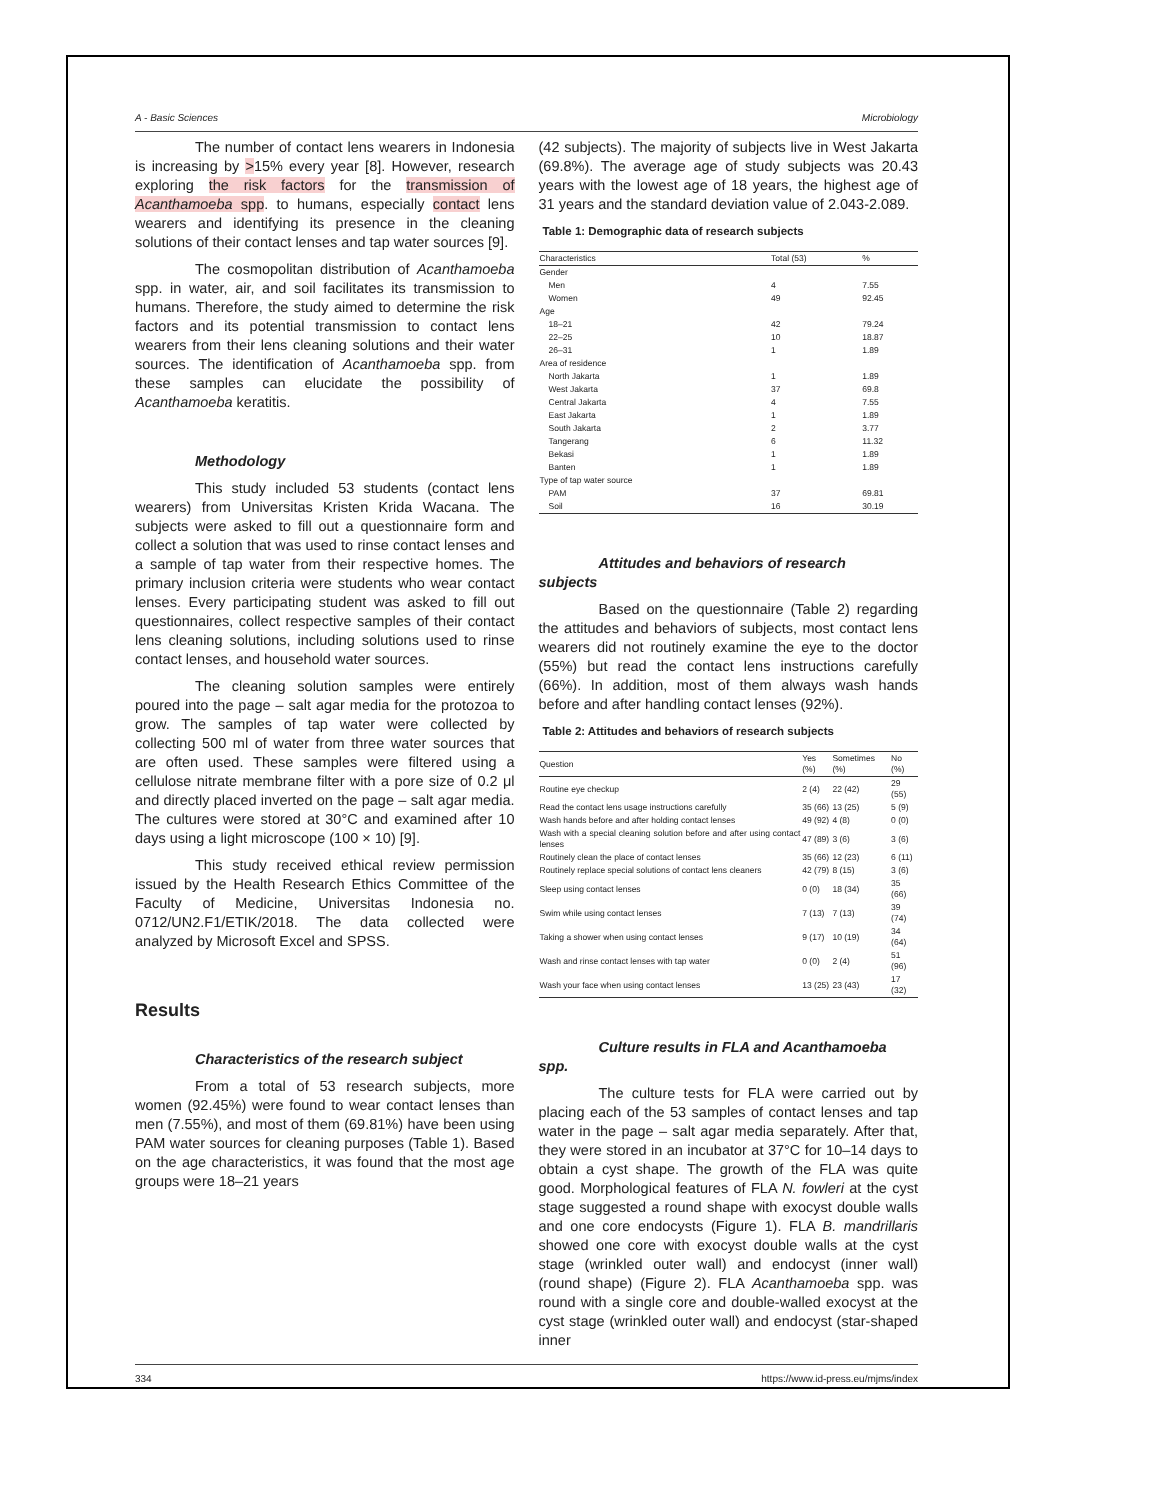A - Basic Sciences Microbiology
The number of contact lens wearers in Indonesia is increasing by >15% every year [8]. However, research exploring the risk factors for the transmission of Acanthamoeba spp. to humans, especially contact lens wearers and identifying its presence in the cleaning solutions of their contact lenses and tap water sources [9].
The cosmopolitan distribution of Acanthamoeba spp. in water, air, and soil facilitates its transmission to humans. Therefore, the study aimed to determine the risk factors and its potential transmission to contact lens wearers from their lens cleaning solutions and their water sources. The identification of Acanthamoeba spp. from these samples can elucidate the possibility of Acanthamoeba keratitis.
Methodology
This study included 53 students (contact lens wearers) from Universitas Kristen Krida Wacana. The subjects were asked to fill out a questionnaire form and collect a solution that was used to rinse contact lenses and a sample of tap water from their respective homes. The primary inclusion criteria were students who wear contact lenses. Every participating student was asked to fill out questionnaires, collect respective samples of their contact lens cleaning solutions, including solutions used to rinse contact lenses, and household water sources.
The cleaning solution samples were entirely poured into the page – salt agar media for the protozoa to grow. The samples of tap water were collected by collecting 500 ml of water from three water sources that are often used. These samples were filtered using a cellulose nitrate membrane filter with a pore size of 0.2 μl and directly placed inverted on the page – salt agar media. The cultures were stored at 30°C and examined after 10 days using a light microscope (100 × 10) [9].
This study received ethical review permission issued by the Health Research Ethics Committee of the Faculty of Medicine, Universitas Indonesia no. 0712/UN2.F1/ETIK/2018. The data collected were analyzed by Microsoft Excel and SPSS.
Results
Characteristics of the research subject
From a total of 53 research subjects, more women (92.45%) were found to wear contact lenses than men (7.55%), and most of them (69.81%) have been using PAM water sources for cleaning purposes (Table 1). Based on the age characteristics, it was found that the most age groups were 18–21 years
(42 subjects). The majority of subjects live in West Jakarta (69.8%). The average age of study subjects was 20.43 years with the lowest age of 18 years, the highest age of 31 years and the standard deviation value of 2.043-2.089.
Table 1: Demographic data of research subjects
| Characteristics | Total (53) | % |
| --- | --- | --- |
| Gender | | |
| Men | 4 | 7.55 |
| Women | 49 | 92.45 |
| Age | | |
| 18–21 | 42 | 79.24 |
| 22–25 | 10 | 18.87 |
| 26–31 | 1 | 1.89 |
| Area of residence | | |
| North Jakarta | 1 | 1.89 |
| West Jakarta | 37 | 69.8 |
| Central Jakarta | 4 | 7.55 |
| East Jakarta | 1 | 1.89 |
| South Jakarta | 2 | 3.77 |
| Tangerang | 6 | 11.32 |
| Bekasi | 1 | 1.89 |
| Banten | 1 | 1.89 |
| Type of tap water source | | |
| PAM | 37 | 69.81 |
| Soil | 16 | 30.19 |
Attitudes and behaviors of research
subjects
Based on the questionnaire (Table 2) regarding the attitudes and behaviors of subjects, most contact lens wearers did not routinely examine the eye to the doctor (55%) but read the contact lens instructions carefully (66%). In addition, most of them always wash hands before and after handling contact lenses (92%).
Table 2: Attitudes and behaviors of research subjects
| Question | Yes (%) | Sometimes (%) | No (%) |
| --- | --- | --- | --- |
| Routine eye checkup | 2 (4) | 22 (42) | 29 (55) |
| Read the contact lens usage instructions carefully | 35 (66) | 13 (25) | 5 (9) |
| Wash hands before and after holding contact lenses | 49 (92) | 4 (8) | 0 (0) |
| Wash with a special cleaning solution before and after using contact lenses | 47 (89) | 3 (6) | 3 (6) |
| Routinely clean the place of contact lenses | 35 (66) | 12 (23) | 6 (11) |
| Routinely replace special solutions of contact lens cleaners | 42 (79) | 8 (15) | 3 (6) |
| Sleep using contact lenses | 0 (0) | 18 (34) | 35 (66) |
| Swim while using contact lenses | 7 (13) | 7 (13) | 39 (74) |
| Taking a shower when using contact lenses | 9 (17) | 10 (19) | 34 (64) |
| Wash and rinse contact lenses with tap water | 0 (0) | 2 (4) | 51 (96) |
| Wash your face when using contact lenses | 13 (25) | 23 (43) | 17 (32) |
Culture results in FLA and Acanthamoeba
spp.
The culture tests for FLA were carried out by placing each of the 53 samples of contact lenses and tap water in the page – salt agar media separately. After that, they were stored in an incubator at 37°C for 10–14 days to obtain a cyst shape. The growth of the FLA was quite good. Morphological features of FLA N. fowleri at the cyst stage suggested a round shape with exocyst double walls and one core endocysts (Figure 1). FLA B. mandrillaris showed one core with exocyst double walls at the cyst stage (wrinkled outer wall) and endocyst (inner wall) (round shape) (Figure 2). FLA Acanthamoeba spp. was round with a single core and double-walled exocyst at the cyst stage (wrinkled outer wall) and endocyst (star-shaped inner
334 https://www.id-press.eu/mjms/index